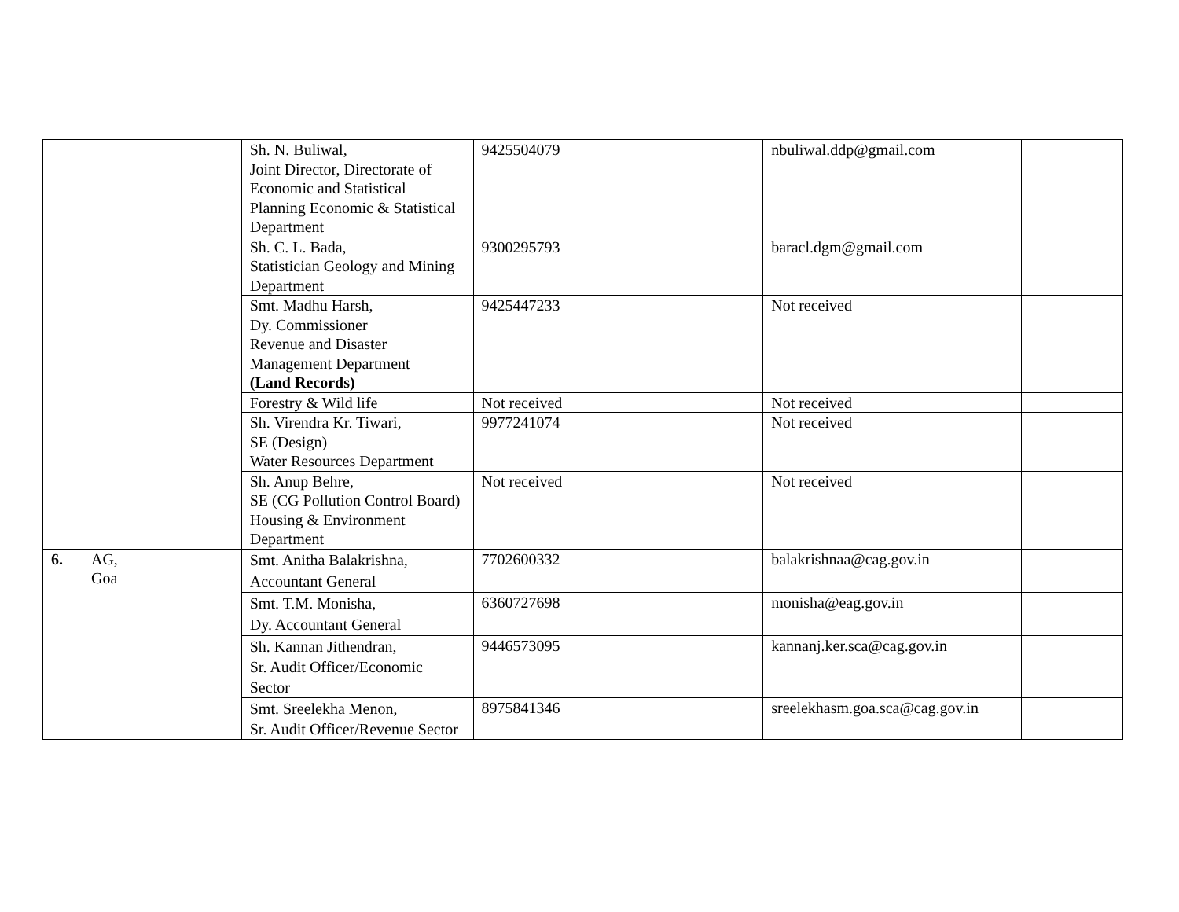| | | Sh. N. Buliwal, Joint Director, Directorate of Economic and Statistical Planning Economic & Statistical Department | 9425504079 | nbuliwal.ddp@gmail.com | |
| | | Sh. C. L. Bada, Statistician Geology and Mining Department | 9300295793 | baracl.dgm@gmail.com | |
| | | Smt. Madhu Harsh, Dy. Commissioner Revenue and Disaster Management Department (Land Records) | 9425447233 | Not received | |
| | | Forestry & Wild life | Not received | Not received | |
| | | Sh. Virendra Kr. Tiwari, SE (Design) Water Resources Department | 9977241074 | Not received | |
| | | Sh. Anup Behre, SE (CG Pollution Control Board) Housing & Environment Department | Not received | Not received | |
| 6. | AG, Goa | Smt. Anitha Balakrishna, Accountant General | 7702600332 | balakrishnaa@cag.gov.in | |
| | | Smt. T.M. Monisha, Dy. Accountant General | 6360727698 | monisha@eag.gov.in | |
| | | Sh. Kannan Jithendran, Sr. Audit Officer/Economic Sector | 9446573095 | kannanj.ker.sca@cag.gov.in | |
| | | Smt. Sreelekha Menon, Sr. Audit Officer/Revenue Sector | 8975841346 | sreelekhasm.goa.sca@cag.gov.in | |